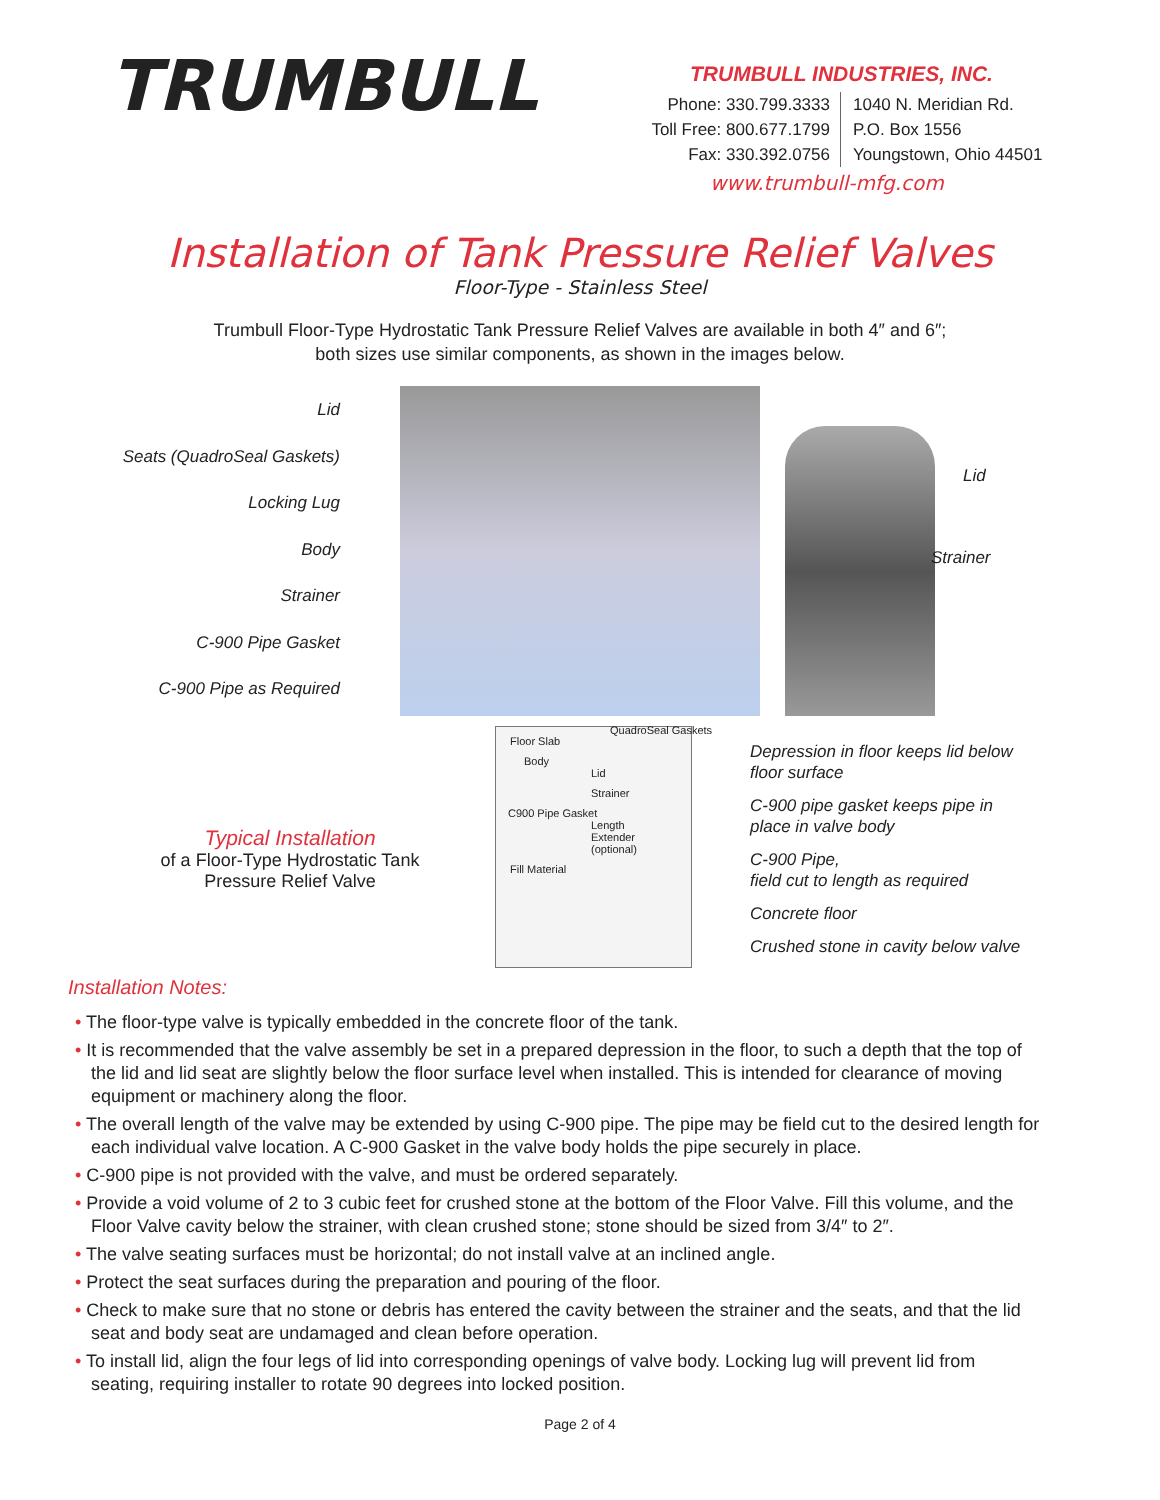TRUMBULL
TRUMBULL INDUSTRIES, INC.
Phone: 330.799.3333
Toll Free: 800.677.1799
Fax: 330.392.0756
1040 N. Meridian Rd.
P.O. Box 1556
Youngstown, Ohio 44501
www.trumbull-mfg.com
Installation of Tank Pressure Relief Valves
Floor-Type - Stainless Steel
Trumbull Floor-Type Hydrostatic Tank Pressure Relief Valves are available in both 4″ and 6″;
both sizes use similar components, as shown in the images below.
Lid
Seats (QuadroSeal Gaskets)
Locking Lug
Body
Strainer
C-900 Pipe Gasket
C-900 Pipe as Required
Lid
Strainer
Typical Installation
of a Floor-Type Hydrostatic Tank Pressure Relief Valve
Floor Slab
Body
Lid
Strainer
C900 Pipe Gasket
Length Extender (optional)
Fill Material
QuadroSeal Gaskets
Depression in floor keeps lid below floor surface
C-900 pipe gasket keeps pipe in place in valve body
C-900 Pipe,
field cut to length as required
Concrete floor
Crushed stone in cavity below valve
Installation Notes:
• The floor-type valve is typically embedded in the concrete floor of the tank.
• It is recommended that the valve assembly be set in a prepared depression in the floor, to such a depth that the top of the lid and lid seat are slightly below the floor surface level when installed. This is intended for clearance of moving equipment or machinery along the floor.
• The overall length of the valve may be extended by using C-900 pipe. The pipe may be field cut to the desired length for each individual valve location. A C-900 Gasket in the valve body holds the pipe securely in place.
• C-900 pipe is not provided with the valve, and must be ordered separately.
• Provide a void volume of 2 to 3 cubic feet for crushed stone at the bottom of the Floor Valve. Fill this volume, and the Floor Valve cavity below the strainer, with clean crushed stone; stone should be sized from 3/4″ to 2″.
• The valve seating surfaces must be horizontal; do not install valve at an inclined angle.
• Protect the seat surfaces during the preparation and pouring of the floor.
• Check to make sure that no stone or debris has entered the cavity between the strainer and the seats, and that the lid seat and body seat are undamaged and clean before operation.
• To install lid, align the four legs of lid into corresponding openings of valve body. Locking lug will prevent lid from seating, requiring installer to rotate 90 degrees into locked position.
Page 2 of 4